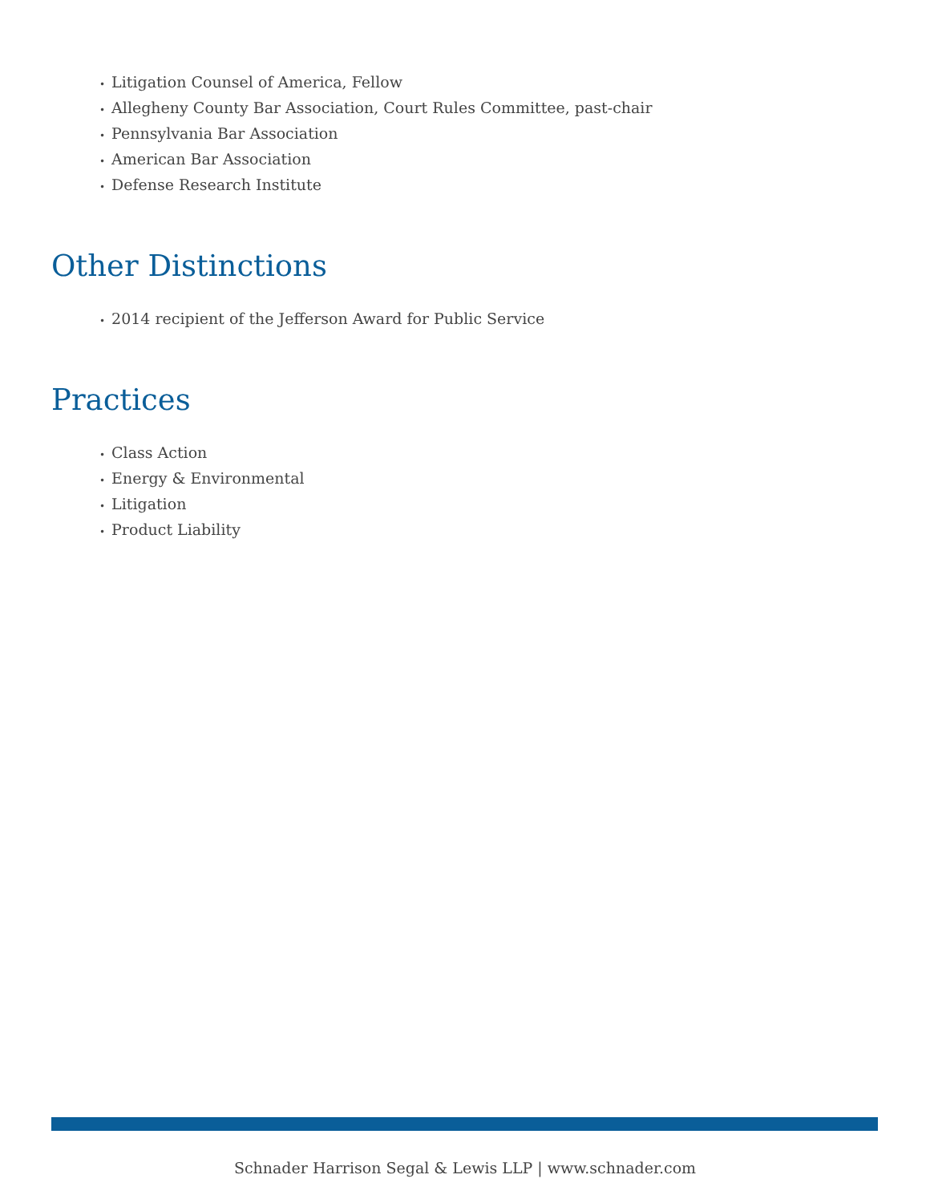• Litigation Counsel of America, Fellow
• Allegheny County Bar Association, Court Rules Committee, past-chair
• Pennsylvania Bar Association
• American Bar Association
• Defense Research Institute
Other Distinctions
• 2014 recipient of the Jefferson Award for Public Service
Practices
• Class Action
• Energy & Environmental
• Litigation
• Product Liability
Schnader Harrison Segal & Lewis LLP | www.schnader.com